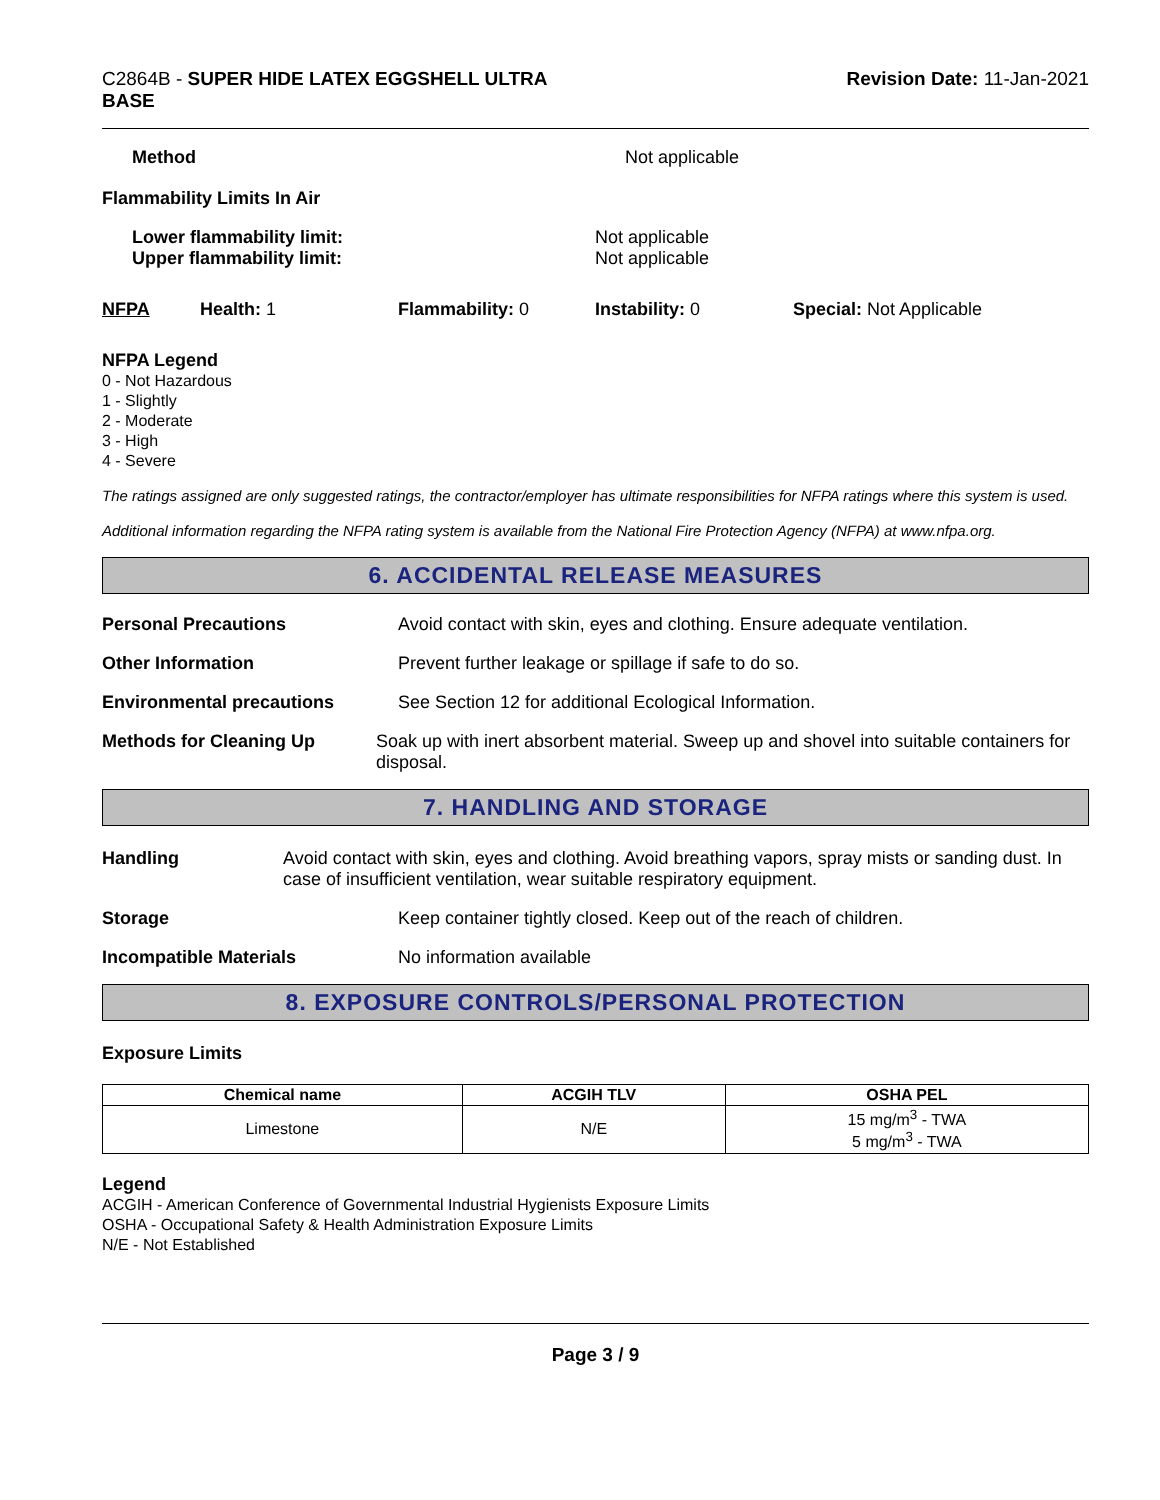C2864B - SUPER HIDE LATEX EGGSHELL ULTRA
BASE
Revision Date: 11-Jan-2021
Method Not applicable
Flammability Limits In Air
Lower flammability limit:
Upper flammability limit:
Not applicable
Not applicable
NFPA Health: 1 Flammability: 0 Instability: 0 Special: Not Applicable
NFPA Legend
0 - Not Hazardous
1 - Slightly
2 - Moderate
3 - High
4 - Severe
The ratings assigned are only suggested ratings, the contractor/employer has ultimate responsibilities for NFPA ratings where this system is used.
Additional information regarding the NFPA rating system is available from the National Fire Protection Agency (NFPA) at www.nfpa.org.
6. ACCIDENTAL RELEASE MEASURES
Personal Precautions Avoid contact with skin, eyes and clothing. Ensure adequate ventilation.
Other Information Prevent further leakage or spillage if safe to do so.
Environmental precautions See Section 12 for additional Ecological Information.
Methods for Cleaning Up Soak up with inert absorbent material. Sweep up and shovel into suitable containers for disposal.
7. HANDLING AND STORAGE
Handling Avoid contact with skin, eyes and clothing. Avoid breathing vapors, spray mists or sanding dust. In case of insufficient ventilation, wear suitable respiratory equipment.
Storage Keep container tightly closed. Keep out of the reach of children.
Incompatible Materials No information available
8. EXPOSURE CONTROLS/PERSONAL PROTECTION
Exposure Limits
| Chemical name | ACGIH TLV | OSHA PEL |
| --- | --- | --- |
| Limestone | N/E | 15 mg/m<sup>3</sup> - TWA 5 mg/m<sup>3</sup> - TWA |
Legend
ACGIH - American Conference of Governmental Industrial Hygienists Exposure Limits
OSHA - Occupational Safety & Health Administration Exposure Limits
N/E - Not Established
Page 3 / 9